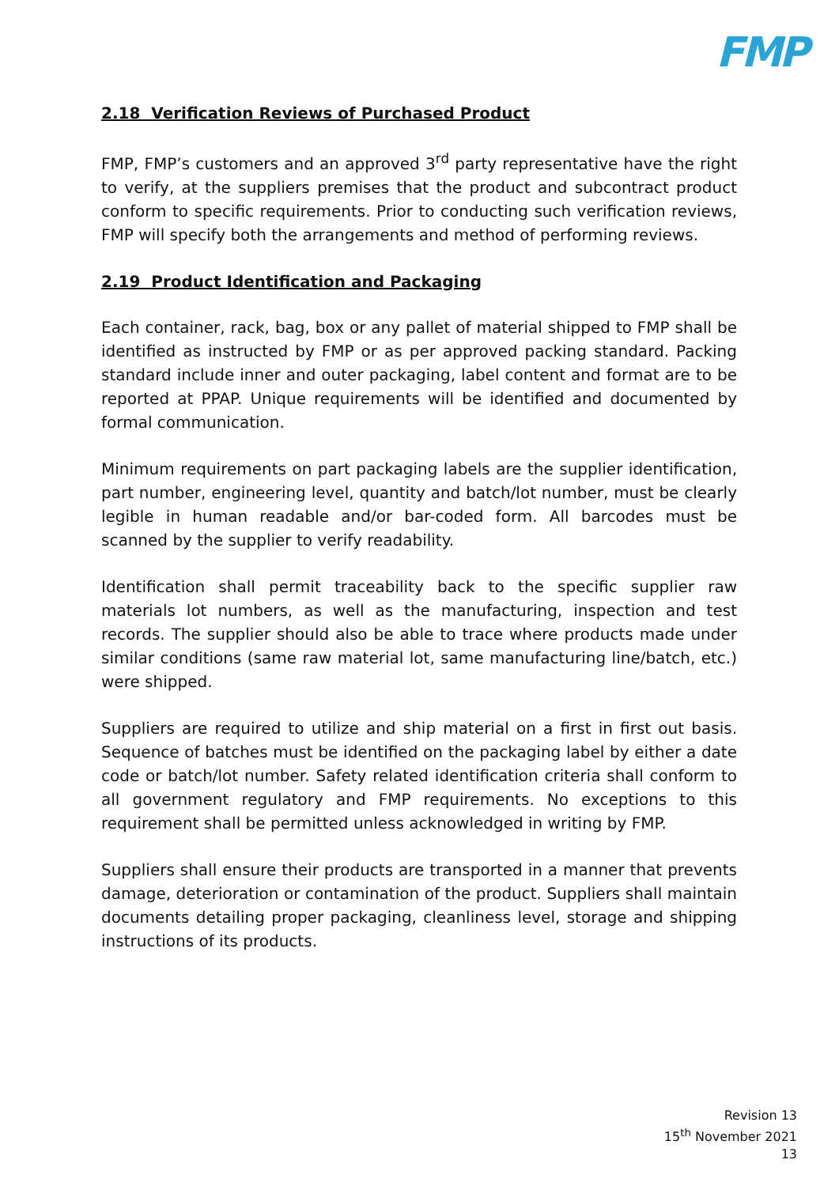FMP
2.18 Verification Reviews of Purchased Product
FMP, FMP’s customers and an approved 3<sup>rd</sup> party representative have the right to verify, at the suppliers premises that the product and subcontract product conform to specific requirements. Prior to conducting such verification reviews, FMP will specify both the arrangements and method of performing reviews.
2.19 Product Identification and Packaging
Each container, rack, bag, box or any pallet of material shipped to FMP shall be identified as instructed by FMP or as per approved packing standard. Packing standard include inner and outer packaging, label content and format are to be reported at PPAP. Unique requirements will be identified and documented by formal communication.
Minimum requirements on part packaging labels are the supplier identification, part number, engineering level, quantity and batch/lot number, must be clearly legible in human readable and/or bar-coded form. All barcodes must be scanned by the supplier to verify readability.
Identification shall permit traceability back to the specific supplier raw materials lot numbers, as well as the manufacturing, inspection and test records. The supplier should also be able to trace where products made under similar conditions (same raw material lot, same manufacturing line/batch, etc.) were shipped.
Suppliers are required to utilize and ship material on a first in first out basis. Sequence of batches must be identified on the packaging label by either a date code or batch/lot number. Safety related identification criteria shall conform to all government regulatory and FMP requirements. No exceptions to this requirement shall be permitted unless acknowledged in writing by FMP.
Suppliers shall ensure their products are transported in a manner that prevents damage, deterioration or contamination of the product. Suppliers shall maintain documents detailing proper packaging, cleanliness level, storage and shipping instructions of its products.
Revision 13
15<sup>th</sup> November 2021
13